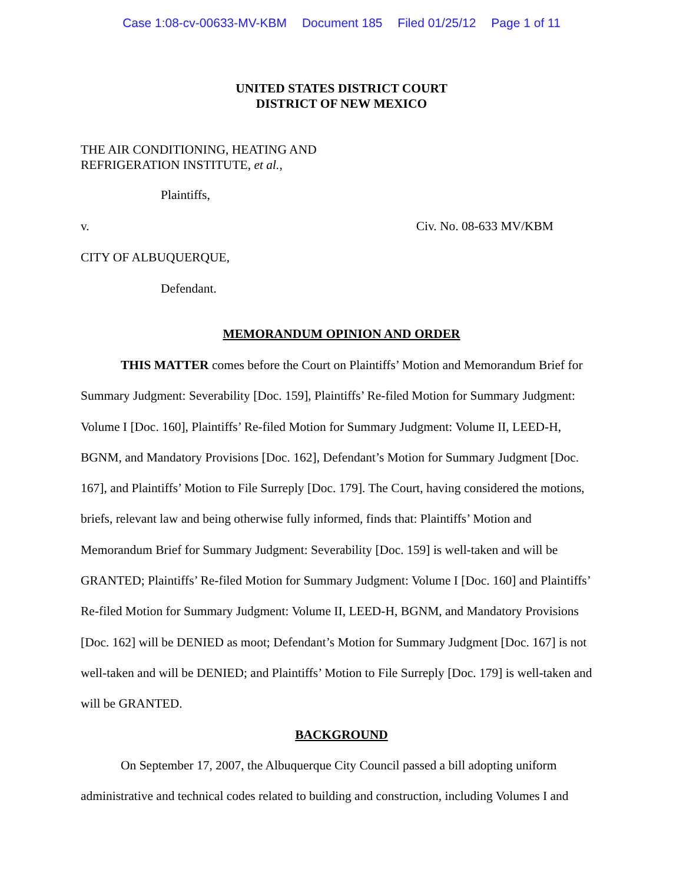Case 1:08-cv-00633-MV-KBM Document 185 Filed 01/25/12 Page 1 of 11
UNITED STATES DISTRICT COURT
DISTRICT OF NEW MEXICO
THE AIR CONDITIONING, HEATING AND
REFRIGERATION INSTITUTE, et al.,
Plaintiffs,
v. Civ. No. 08-633 MV/KBM
CITY OF ALBUQUERQUE,
Defendant.
MEMORANDUM OPINION AND ORDER
THIS MATTER comes before the Court on Plaintiffs’ Motion and Memorandum Brief for Summary Judgment: Severability [Doc. 159], Plaintiffs’ Re-filed Motion for Summary Judgment: Volume I [Doc. 160], Plaintiffs’ Re-filed Motion for Summary Judgment: Volume II, LEED-H, BGNM, and Mandatory Provisions [Doc. 162], Defendant’s Motion for Summary Judgment [Doc. 167], and Plaintiffs’ Motion to File Surreply [Doc. 179]. The Court, having considered the motions, briefs, relevant law and being otherwise fully informed, finds that: Plaintiffs’ Motion and Memorandum Brief for Summary Judgment: Severability [Doc. 159] is well-taken and will be GRANTED; Plaintiffs’ Re-filed Motion for Summary Judgment: Volume I [Doc. 160] and Plaintiffs’ Re-filed Motion for Summary Judgment: Volume II, LEED-H, BGNM, and Mandatory Provisions [Doc. 162] will be DENIED as moot; Defendant’s Motion for Summary Judgment [Doc. 167] is not well-taken and will be DENIED; and Plaintiffs’ Motion to File Surreply [Doc. 179] is well-taken and will be GRANTED.
BACKGROUND
On September 17, 2007, the Albuquerque City Council passed a bill adopting uniform administrative and technical codes related to building and construction, including Volumes I and